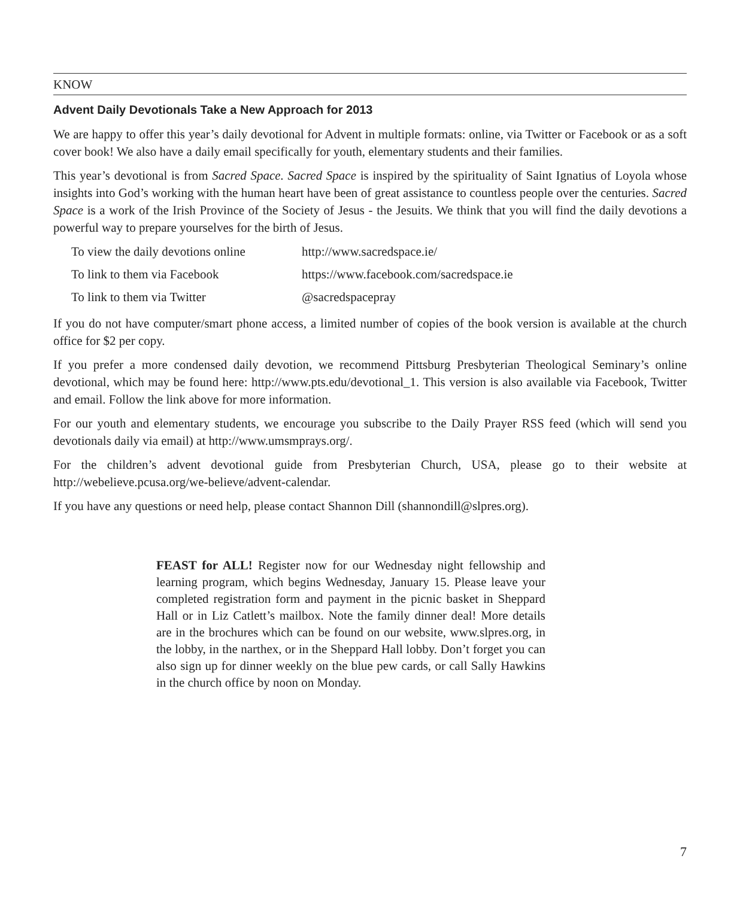KNOW
Advent Daily Devotionals Take a New Approach for 2013
We are happy to offer this year’s daily devotional for Advent in multiple formats: online, via Twitter or Facebook or as a soft cover book! We also have a daily email specifically for youth, elementary students and their families.
This year’s devotional is from Sacred Space. Sacred Space is inspired by the spirituality of Saint Ignatius of Loyola whose insights into God’s working with the human heart have been of great assistance to countless people over the centuries. Sacred Space is a work of the Irish Province of the Society of Jesus - the Jesuits. We think that you will find the daily devotions a powerful way to prepare yourselves for the birth of Jesus.
| To view the daily devotions online | http://www.sacredspace.ie/ |
| To link to them via Facebook | https://www.facebook.com/sacredspace.ie |
| To link to them via Twitter | @sacredspacepray |
If you do not have computer/smart phone access, a limited number of copies of the book version is available at the church office for $2 per copy.
If you prefer a more condensed daily devotion, we recommend Pittsburg Presbyterian Theological Seminary’s online devotional, which may be found here: http://www.pts.edu/devotional_1. This version is also available via Facebook, Twitter and email. Follow the link above for more information.
For our youth and elementary students, we encourage you subscribe to the Daily Prayer RSS feed (which will send you devotionals daily via email) at http://www.umsmprays.org/.
For the children’s advent devotional guide from Presbyterian Church, USA, please go to their website at http://webelieve.pcusa.org/we-believe/advent-calendar.
If you have any questions or need help, please contact Shannon Dill (shannondill@slpres.org).
FEAST for ALL! Register now for our Wednesday night fellowship and learning program, which begins Wednesday, January 15. Please leave your completed registration form and payment in the picnic basket in Sheppard Hall or in Liz Catlett’s mailbox. Note the family dinner deal! More details are in the brochures which can be found on our website, www.slpres.org, in the lobby, in the narthex, or in the Sheppard Hall lobby. Don’t forget you can also sign up for dinner weekly on the blue pew cards, or call Sally Hawkins in the church office by noon on Monday.
7